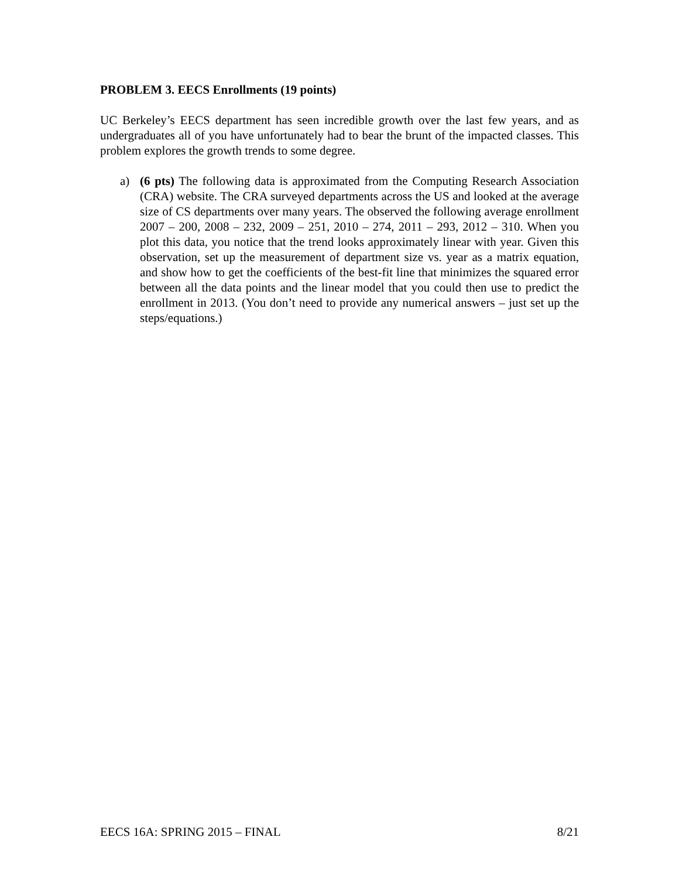PROBLEM 3. EECS Enrollments (19 points)
UC Berkeley’s EECS department has seen incredible growth over the last few years, and as undergraduates all of you have unfortunately had to bear the brunt of the impacted classes. This problem explores the growth trends to some degree.
a) (6 pts) The following data is approximated from the Computing Research Association (CRA) website. The CRA surveyed departments across the US and looked at the average size of CS departments over many years. The observed the following average enrollment 2007 – 200, 2008 – 232, 2009 – 251, 2010 – 274, 2011 – 293, 2012 – 310. When you plot this data, you notice that the trend looks approximately linear with year. Given this observation, set up the measurement of department size vs. year as a matrix equation, and show how to get the coefficients of the best-fit line that minimizes the squared error between all the data points and the linear model that you could then use to predict the enrollment in 2013. (You don’t need to provide any numerical answers – just set up the steps/equations.)
EECS 16A: SPRING 2015 – FINAL 8/21